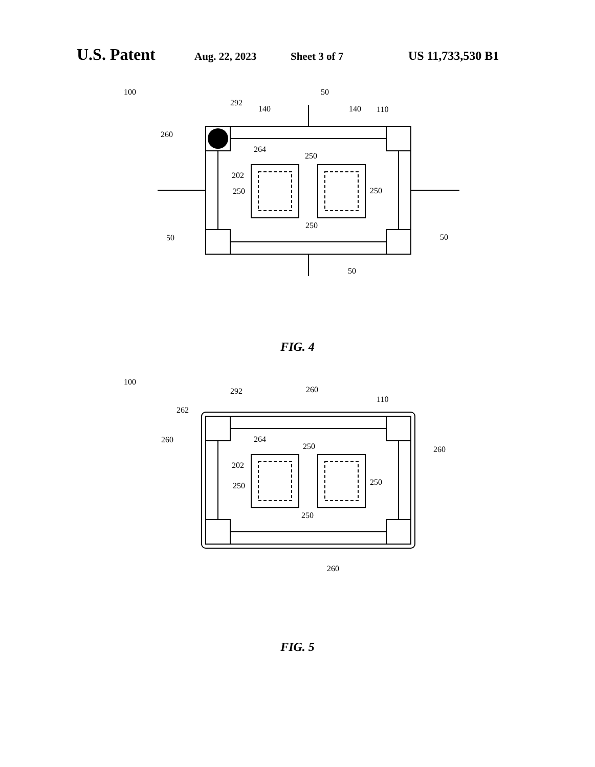U.S. Patent Aug. 22, 2023 Sheet 3 of 7 US 11,733,530 B1
100
292
140
140
110
50
260
264
250
202
250
250
250
50
50
50
FIG. 4
100
292
260
110
262
260
264
250
202
260
250
250
250
260
FIG. 5